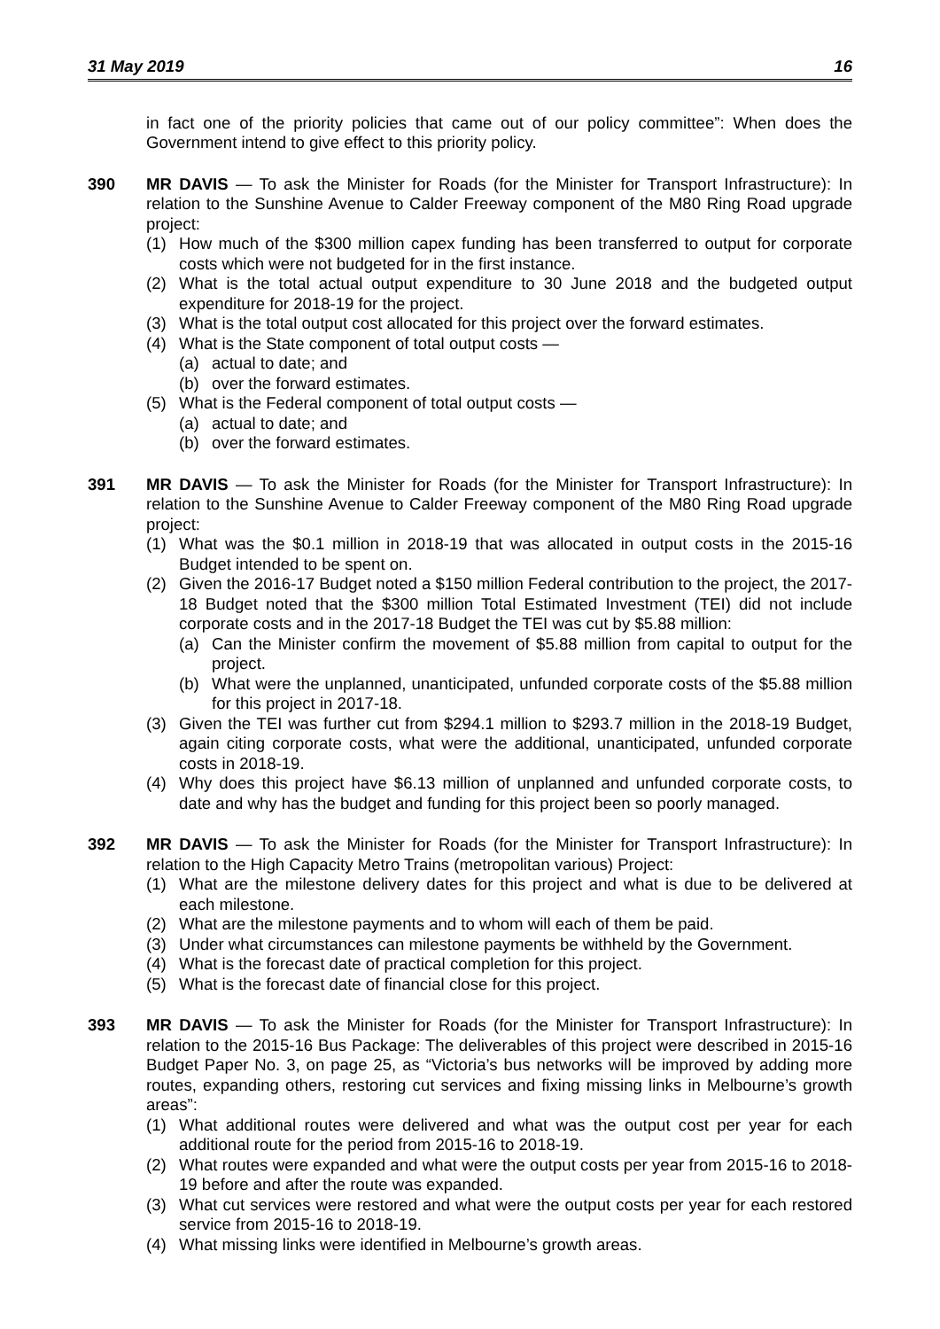31 May 2019 16
in fact one of the priority policies that came out of our policy committee”: When does the Government intend to give effect to this priority policy.
390 MR DAVIS — To ask the Minister for Roads (for the Minister for Transport Infrastructure): In relation to the Sunshine Avenue to Calder Freeway component of the M80 Ring Road upgrade project:
(1) How much of the $300 million capex funding has been transferred to output for corporate costs which were not budgeted for in the first instance.
(2) What is the total actual output expenditure to 30 June 2018 and the budgeted output expenditure for 2018-19 for the project.
(3) What is the total output cost allocated for this project over the forward estimates.
(4) What is the State component of total output costs —
(a) actual to date; and
(b) over the forward estimates.
(5) What is the Federal component of total output costs —
(a) actual to date; and
(b) over the forward estimates.
391 MR DAVIS — To ask the Minister for Roads (for the Minister for Transport Infrastructure): In relation to the Sunshine Avenue to Calder Freeway component of the M80 Ring Road upgrade project:
(1) What was the $0.1 million in 2018-19 that was allocated in output costs in the 2015-16 Budget intended to be spent on.
(2) Given the 2016-17 Budget noted a $150 million Federal contribution to the project, the 2017-18 Budget noted that the $300 million Total Estimated Investment (TEI) did not include corporate costs and in the 2017-18 Budget the TEI was cut by $5.88 million:
(a) Can the Minister confirm the movement of $5.88 million from capital to output for the project.
(b) What were the unplanned, unanticipated, unfunded corporate costs of the $5.88 million for this project in 2017-18.
(3) Given the TEI was further cut from $294.1 million to $293.7 million in the 2018-19 Budget, again citing corporate costs, what were the additional, unanticipated, unfunded corporate costs in 2018-19.
(4) Why does this project have $6.13 million of unplanned and unfunded corporate costs, to date and why has the budget and funding for this project been so poorly managed.
392 MR DAVIS — To ask the Minister for Roads (for the Minister for Transport Infrastructure): In relation to the High Capacity Metro Trains (metropolitan various) Project:
(1) What are the milestone delivery dates for this project and what is due to be delivered at each milestone.
(2) What are the milestone payments and to whom will each of them be paid.
(3) Under what circumstances can milestone payments be withheld by the Government.
(4) What is the forecast date of practical completion for this project.
(5) What is the forecast date of financial close for this project.
393 MR DAVIS — To ask the Minister for Roads (for the Minister for Transport Infrastructure): In relation to the 2015-16 Bus Package: The deliverables of this project were described in 2015-16 Budget Paper No. 3, on page 25, as “Victoria’s bus networks will be improved by adding more routes, expanding others, restoring cut services and fixing missing links in Melbourne’s growth areas”:
(1) What additional routes were delivered and what was the output cost per year for each additional route for the period from 2015-16 to 2018-19.
(2) What routes were expanded and what were the output costs per year from 2015-16 to 2018-19 before and after the route was expanded.
(3) What cut services were restored and what were the output costs per year for each restored service from 2015-16 to 2018-19.
(4) What missing links were identified in Melbourne’s growth areas.